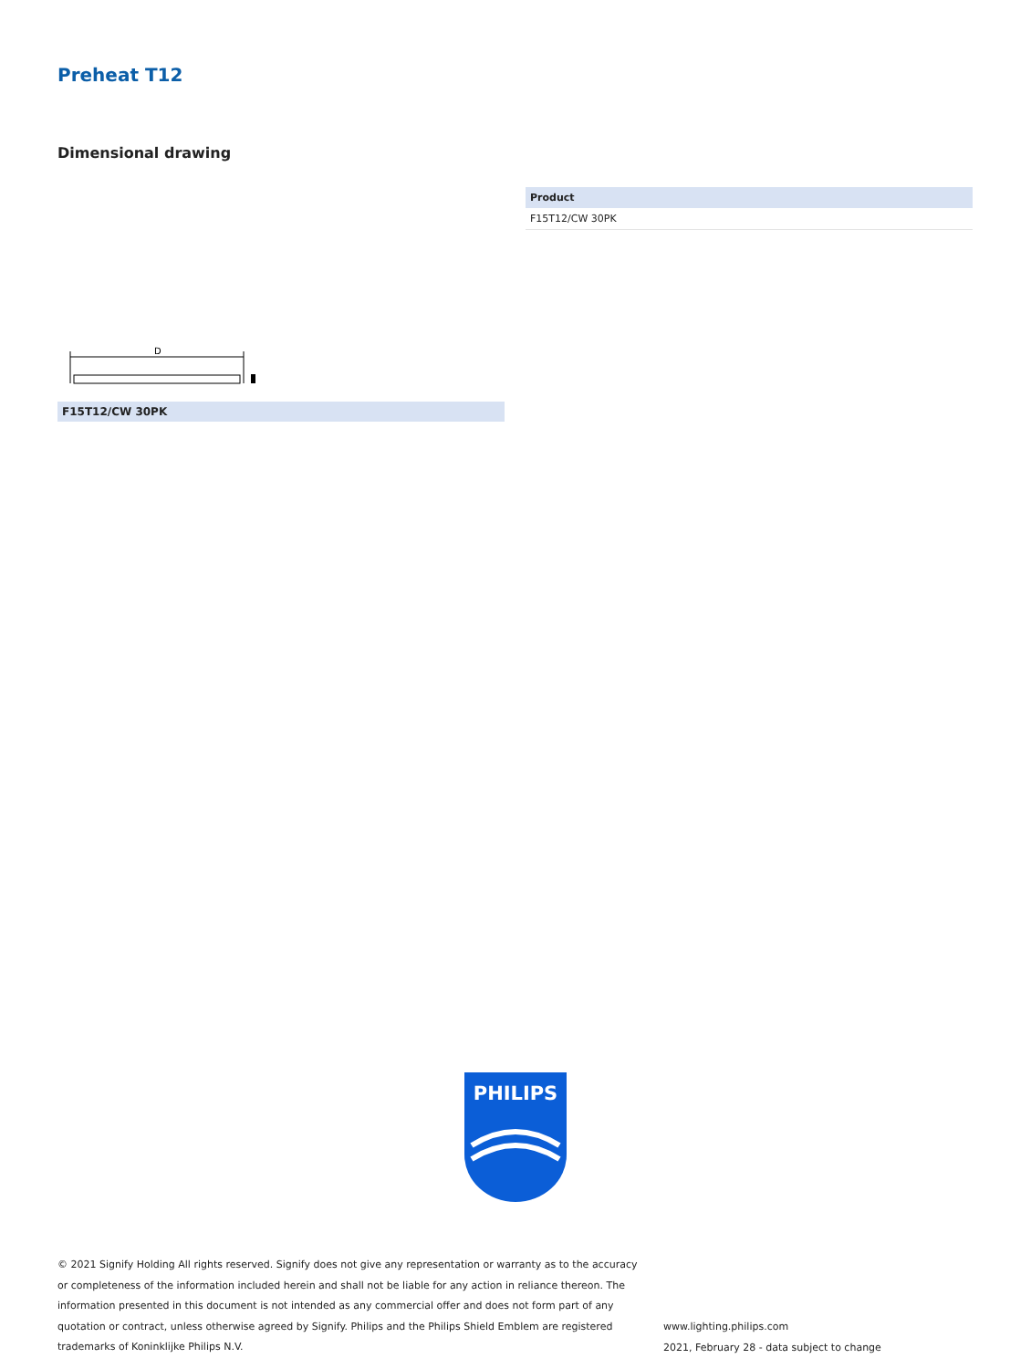Preheat T12
Dimensional drawing
| Product |
| --- |
| F15T12/CW 30PK |
D
F15T12/CW 30PK
PHILIPS
© 2021 Signify Holding All rights reserved. Signify does not give any representation or warranty as to the accuracy or completeness of the information included herein and shall not be liable for any action in reliance thereon. The information presented in this document is not intended as any commercial offer and does not form part of any quotation or contract, unless otherwise agreed by Signify. Philips and the Philips Shield Emblem are registered trademarks of Koninklijke Philips N.V.
www.lighting.philips.com
2021, February 28 - data subject to change